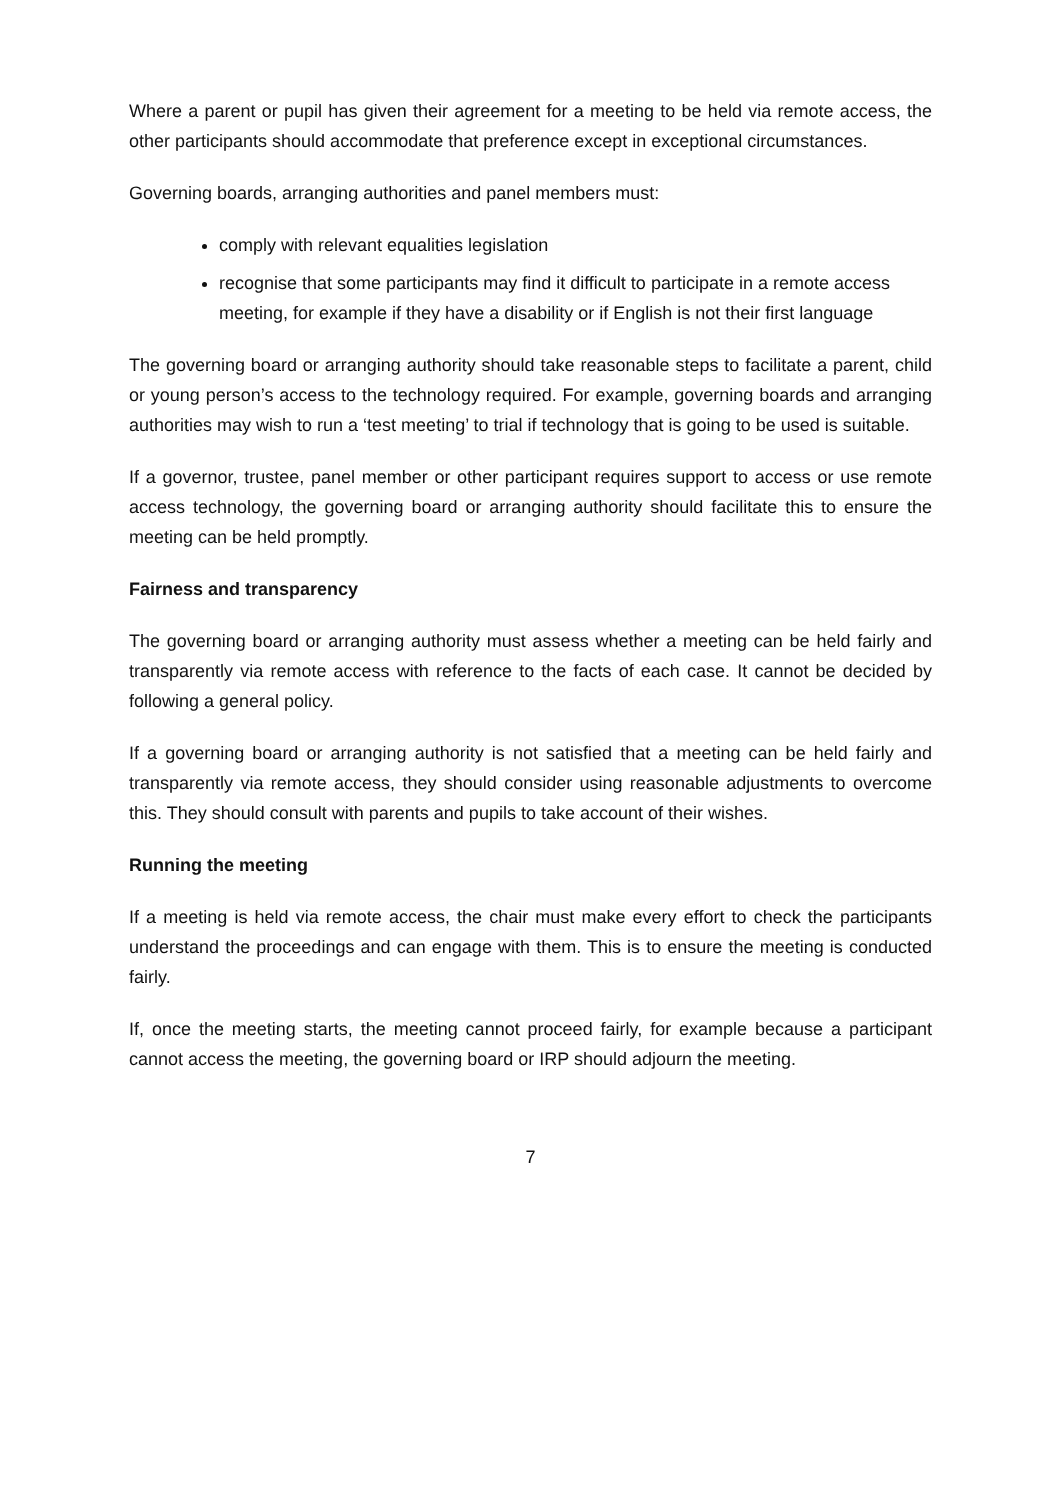Where a parent or pupil has given their agreement for a meeting to be held via remote access, the other participants should accommodate that preference except in exceptional circumstances.
Governing boards, arranging authorities and panel members must:
comply with relevant equalities legislation
recognise that some participants may find it difficult to participate in a remote access meeting, for example if they have a disability or if English is not their first language
The governing board or arranging authority should take reasonable steps to facilitate a parent, child or young person’s access to the technology required. For example, governing boards and arranging authorities may wish to run a ‘test meeting’ to trial if technology that is going to be used is suitable.
If a governor, trustee, panel member or other participant requires support to access or use remote access technology, the governing board or arranging authority should facilitate this to ensure the meeting can be held promptly.
Fairness and transparency
The governing board or arranging authority must assess whether a meeting can be held fairly and transparently via remote access with reference to the facts of each case. It cannot be decided by following a general policy.
If a governing board or arranging authority is not satisfied that a meeting can be held fairly and transparently via remote access, they should consider using reasonable adjustments to overcome this. They should consult with parents and pupils to take account of their wishes.
Running the meeting
If a meeting is held via remote access, the chair must make every effort to check the participants understand the proceedings and can engage with them. This is to ensure the meeting is conducted fairly.
If, once the meeting starts, the meeting cannot proceed fairly, for example because a participant cannot access the meeting, the governing board or IRP should adjourn the meeting.
7